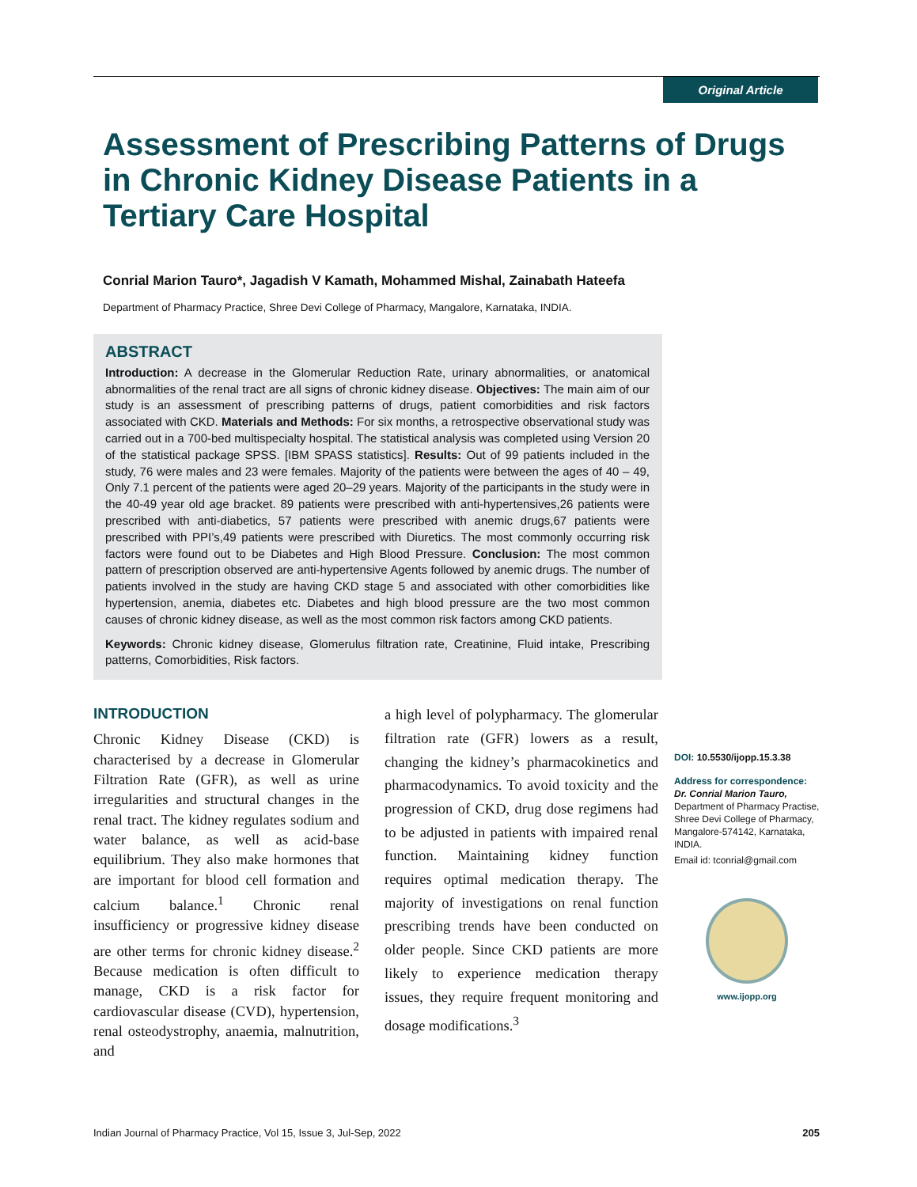Original Article
Assessment of Prescribing Patterns of Drugs in Chronic Kidney Disease Patients in a Tertiary Care Hospital
Conrial Marion Tauro*, Jagadish V Kamath, Mohammed Mishal, Zainabath Hateefa
Department of Pharmacy Practice, Shree Devi College of Pharmacy, Mangalore, Karnataka, INDIA.
ABSTRACT
Introduction: A decrease in the Glomerular Reduction Rate, urinary abnormalities, or anatomical abnormalities of the renal tract are all signs of chronic kidney disease. Objectives: The main aim of our study is an assessment of prescribing patterns of drugs, patient comorbidities and risk factors associated with CKD. Materials and Methods: For six months, a retrospective observational study was carried out in a 700-bed multispecialty hospital. The statistical analysis was completed using Version 20 of the statistical package SPSS. [IBM SPASS statistics]. Results: Out of 99 patients included in the study, 76 were males and 23 were females. Majority of the patients were between the ages of 40 – 49, Only 7.1 percent of the patients were aged 20–29 years. Majority of the participants in the study were in the 40-49 year old age bracket. 89 patients were prescribed with anti-hypertensives,26 patients were prescribed with anti-diabetics, 57 patients were prescribed with anemic drugs,67 patients were prescribed with PPI’s,49 patients were prescribed with Diuretics. The most commonly occurring risk factors were found out to be Diabetes and High Blood Pressure. Conclusion: The most common pattern of prescription observed are anti-hypertensive Agents followed by anemic drugs. The number of patients involved in the study are having CKD stage 5 and associated with other comorbidities like hypertension, anemia, diabetes etc. Diabetes and high blood pressure are the two most common causes of chronic kidney disease, as well as the most common risk factors among CKD patients.
Keywords: Chronic kidney disease, Glomerulus filtration rate, Creatinine, Fluid intake, Prescribing patterns, Comorbidities, Risk factors.
INTRODUCTION
Chronic Kidney Disease (CKD) is characterised by a decrease in Glomerular Filtration Rate (GFR), as well as urine irregularities and structural changes in the renal tract. The kidney regulates sodium and water balance, as well as acid-base equilibrium. They also make hormones that are important for blood cell formation and calcium balance.<sup>1</sup> Chronic renal insufficiency or progressive kidney disease are other terms for chronic kidney disease.<sup>2</sup> Because medication is often difficult to manage, CKD is a risk factor for cardiovascular disease (CVD), hypertension, renal osteodystrophy, anaemia, malnutrition, and
a high level of polypharmacy. The glomerular filtration rate (GFR) lowers as a result, changing the kidney’s pharmacokinetics and pharmacodynamics. To avoid toxicity and the progression of CKD, drug dose regimens had to be adjusted in patients with impaired renal function. Maintaining kidney function requires optimal medication therapy. The majority of investigations on renal function prescribing trends have been conducted on older people. Since CKD patients are more likely to experience medication therapy issues, they require frequent monitoring and dosage modifications.<sup>3</sup>
DOI: 10.5530/ijopp.15.3.38
Address for correspondence:
Dr. Conrial Marion Tauro,
Department of Pharmacy Practise, Shree Devi College of Pharmacy, Mangalore-574142, Karnataka, INDIA.
Email id: tconrial@gmail.com
www.ijopp.org
Indian Journal of Pharmacy Practice, Vol 15, Issue 3, Jul-Sep, 2022 205